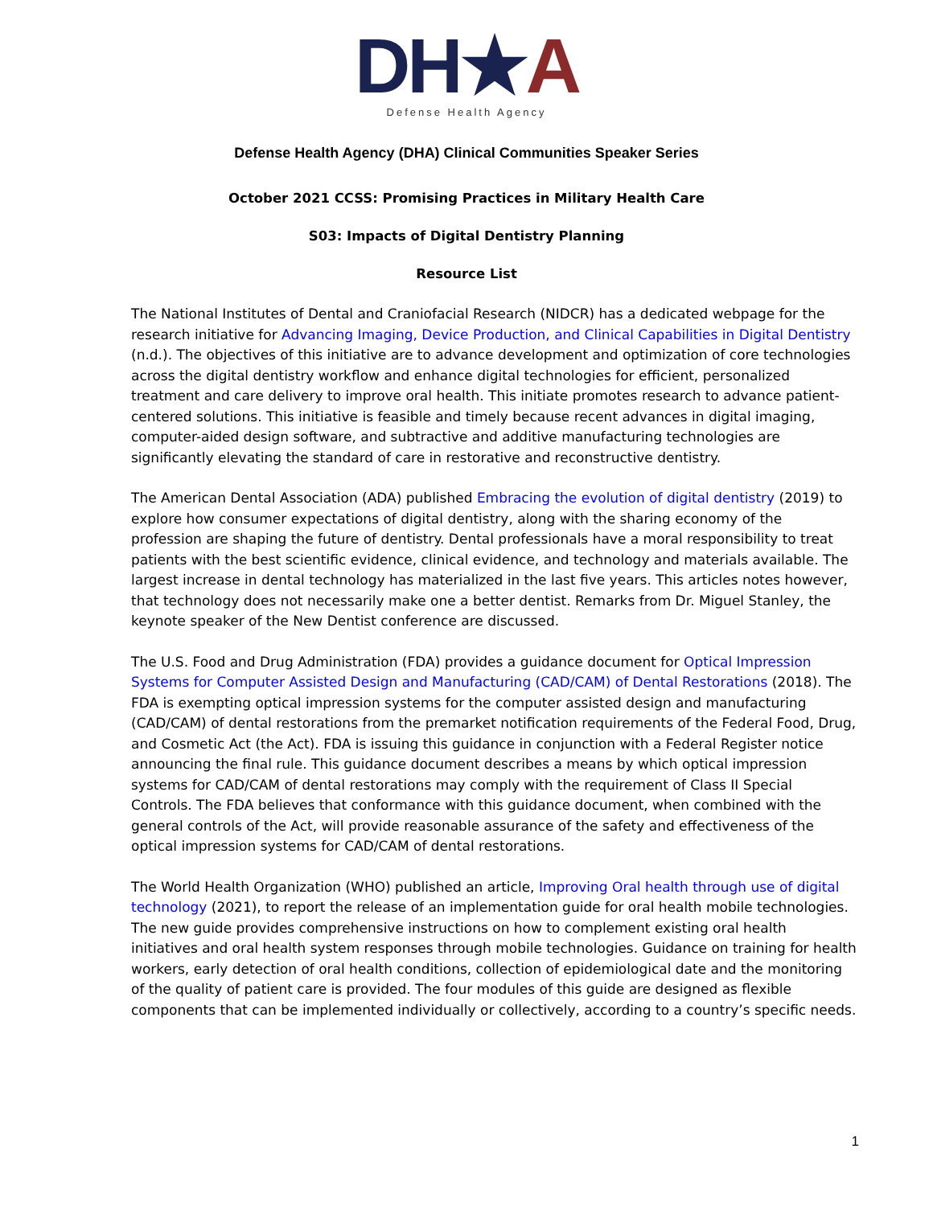DH★A
Defense Health Agency
Defense Health Agency (DHA) Clinical Communities Speaker Series
October 2021 CCSS: Promising Practices in Military Health Care
S03: Impacts of Digital Dentistry Planning
Resource List
The National Institutes of Dental and Craniofacial Research (NIDCR) has a dedicated webpage for the research initiative for Advancing Imaging, Device Production, and Clinical Capabilities in Digital Dentistry (n.d.). The objectives of this initiative are to advance development and optimization of core technologies across the digital dentistry workflow and enhance digital technologies for efficient, personalized treatment and care delivery to improve oral health. This initiate promotes research to advance patient-centered solutions. This initiative is feasible and timely because recent advances in digital imaging, computer-aided design software, and subtractive and additive manufacturing technologies are significantly elevating the standard of care in restorative and reconstructive dentistry.
The American Dental Association (ADA) published Embracing the evolution of digital dentistry (2019) to explore how consumer expectations of digital dentistry, along with the sharing economy of the profession are shaping the future of dentistry. Dental professionals have a moral responsibility to treat patients with the best scientific evidence, clinical evidence, and technology and materials available. The largest increase in dental technology has materialized in the last five years. This articles notes however, that technology does not necessarily make one a better dentist. Remarks from Dr. Miguel Stanley, the keynote speaker of the New Dentist conference are discussed.
The U.S. Food and Drug Administration (FDA) provides a guidance document for Optical Impression Systems for Computer Assisted Design and Manufacturing (CAD/CAM) of Dental Restorations (2018). The FDA is exempting optical impression systems for the computer assisted design and manufacturing (CAD/CAM) of dental restorations from the premarket notification requirements of the Federal Food, Drug, and Cosmetic Act (the Act). FDA is issuing this guidance in conjunction with a Federal Register notice announcing the final rule. This guidance document describes a means by which optical impression systems for CAD/CAM of dental restorations may comply with the requirement of Class II Special Controls. The FDA believes that conformance with this guidance document, when combined with the general controls of the Act, will provide reasonable assurance of the safety and effectiveness of the optical impression systems for CAD/CAM of dental restorations.
The World Health Organization (WHO) published an article, Improving Oral health through use of digital technology (2021), to report the release of an implementation guide for oral health mobile technologies. The new guide provides comprehensive instructions on how to complement existing oral health initiatives and oral health system responses through mobile technologies. Guidance on training for health workers, early detection of oral health conditions, collection of epidemiological date and the monitoring of the quality of patient care is provided. The four modules of this guide are designed as flexible components that can be implemented individually or collectively, according to a country’s specific needs.
1